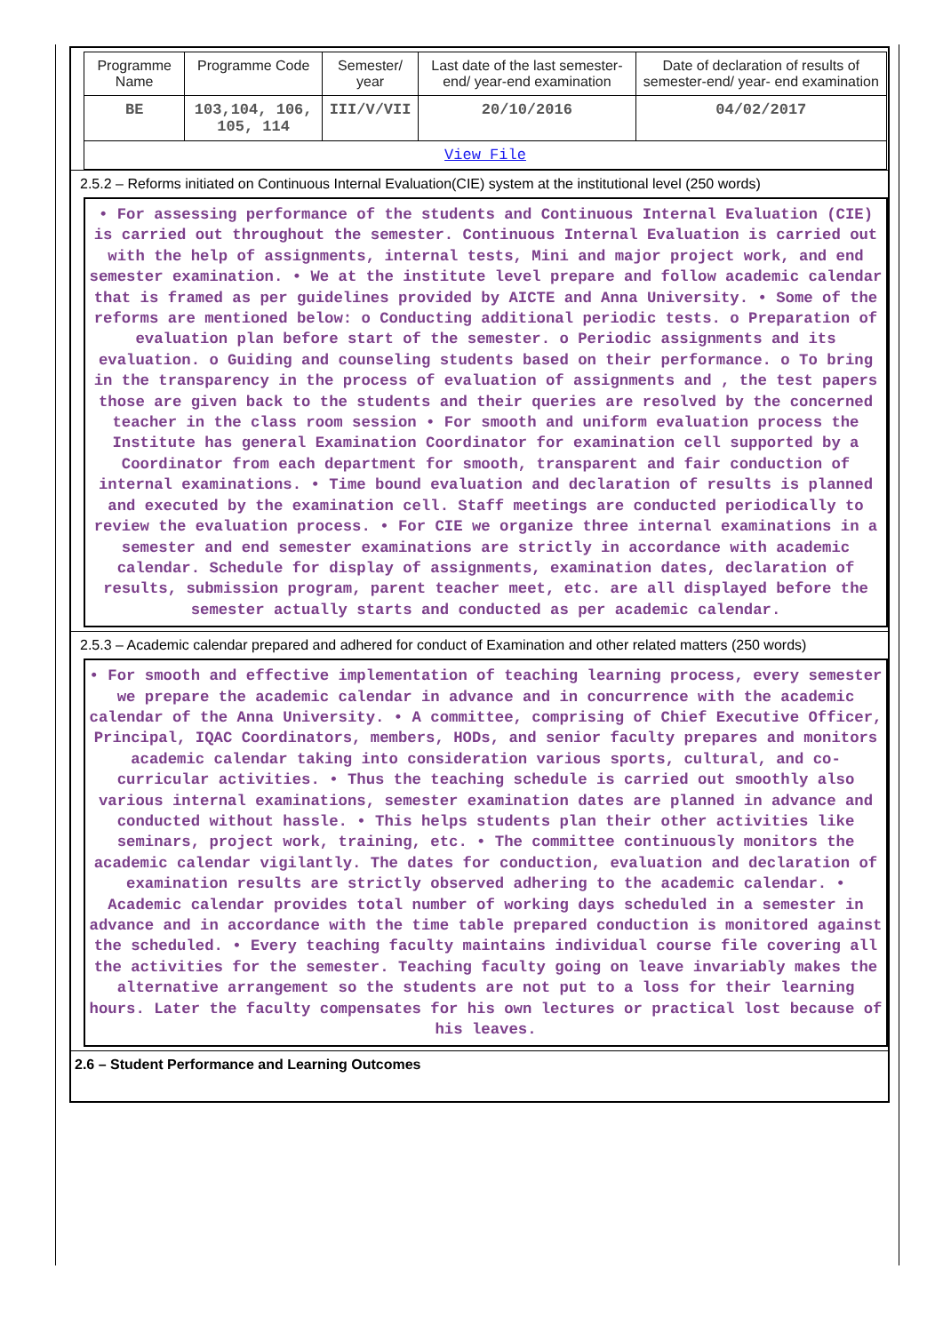| Programme Name | Programme Code | Semester/ year | Last date of the last semester-end/ year-end examination | Date of declaration of results of semester-end/ year- end examination |
| BE | 103,104, 106, 105, 114 | III/V/VII | 20/10/2016 | 04/02/2017 |
| View File | | | | |
2.5.2 – Reforms initiated on Continuous Internal Evaluation(CIE) system at the institutional level (250 words)
• For assessing performance of the students and Continuous Internal Evaluation (CIE) is carried out throughout the semester. Continuous Internal Evaluation is carried out with the help of assignments, internal tests, Mini and major project work, and end semester examination. • We at the institute level prepare and follow academic calendar that is framed as per guidelines provided by AICTE and Anna University. • Some of the reforms are mentioned below: o Conducting additional periodic tests. o Preparation of evaluation plan before start of the semester. o Periodic assignments and its evaluation. o Guiding and counseling students based on their performance. o To bring in the transparency in the process of evaluation of assignments and , the test papers those are given back to the students and their queries are resolved by the concerned teacher in the class room session • For smooth and uniform evaluation process the Institute has general Examination Coordinator for examination cell supported by a Coordinator from each department for smooth, transparent and fair conduction of internal examinations. • Time bound evaluation and declaration of results is planned and executed by the examination cell. Staff meetings are conducted periodically to review the evaluation process. • For CIE we organize three internal examinations in a semester and end semester examinations are strictly in accordance with academic calendar. Schedule for display of assignments, examination dates, declaration of results, submission program, parent teacher meet, etc. are all displayed before the semester actually starts and conducted as per academic calendar.
2.5.3 – Academic calendar prepared and adhered for conduct of Examination and other related matters (250 words)
• For smooth and effective implementation of teaching learning process, every semester we prepare the academic calendar in advance and in concurrence with the academic calendar of the Anna University. • A committee, comprising of Chief Executive Officer, Principal, IQAC Coordinators, members, HODs, and senior faculty prepares and monitors academic calendar taking into consideration various sports, cultural, and co-curricular activities. • Thus the teaching schedule is carried out smoothly also various internal examinations, semester examination dates are planned in advance and conducted without hassle. • This helps students plan their other activities like seminars, project work, training, etc. • The committee continuously monitors the academic calendar vigilantly. The dates for conduction, evaluation and declaration of examination results are strictly observed adhering to the academic calendar. • Academic calendar provides total number of working days scheduled in a semester in advance and in accordance with the time table prepared conduction is monitored against the scheduled. • Every teaching faculty maintains individual course file covering all the activities for the semester. Teaching faculty going on leave invariably makes the alternative arrangement so the students are not put to a loss for their learning hours. Later the faculty compensates for his own lectures or practical lost because of his leaves.
2.6 – Student Performance and Learning Outcomes